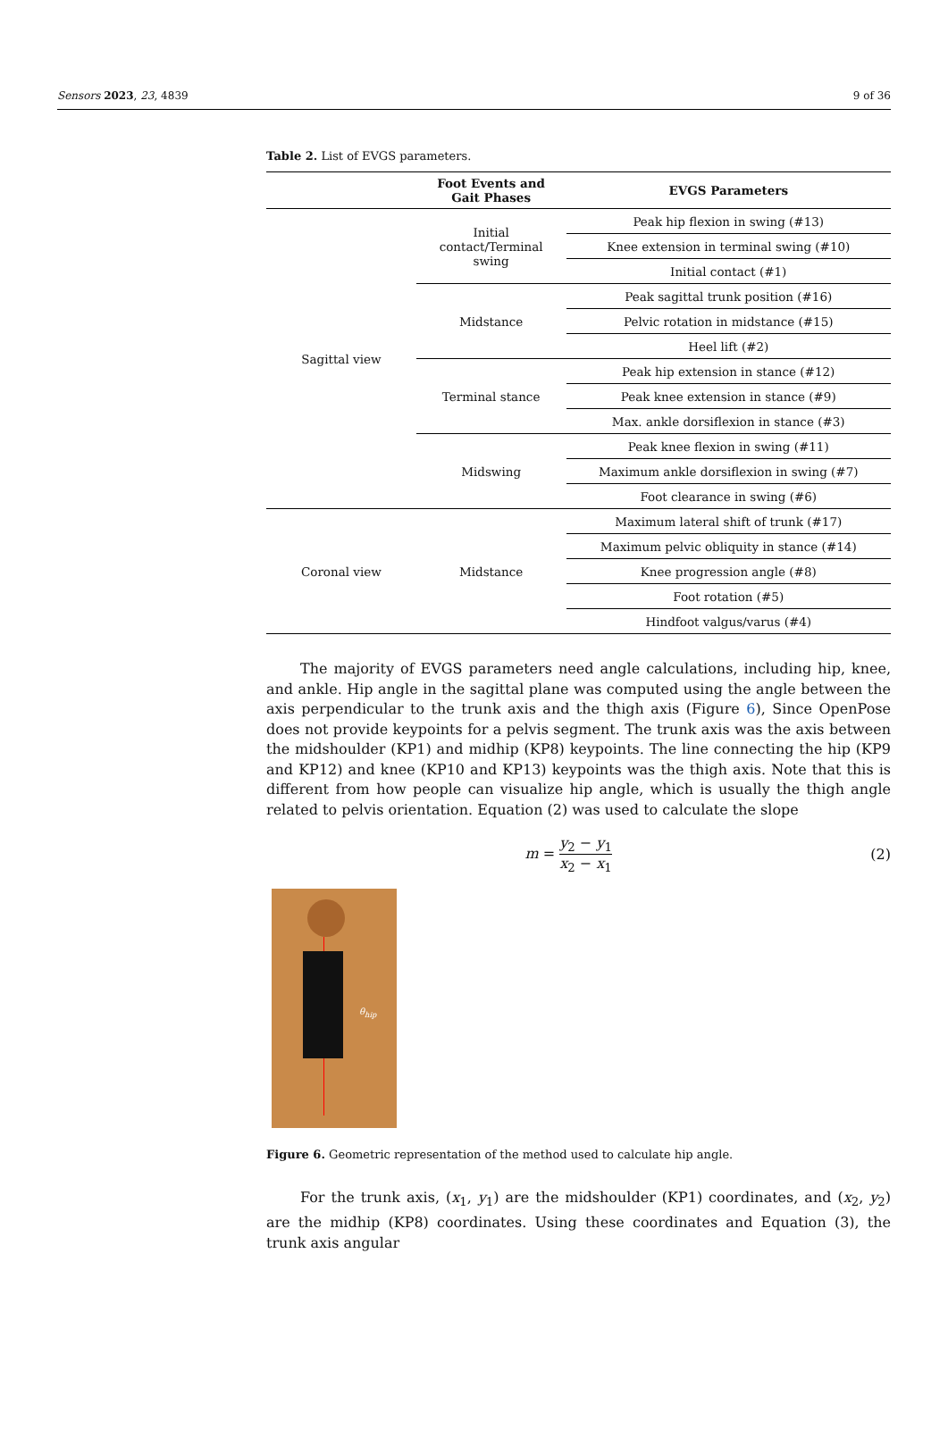Sensors 2023, 23, 4839 9 of 36
Table 2. List of EVGS parameters.
| | Foot Events and Gait Phases | EVGS Parameters |
| --- | --- | --- |
| Sagittal view | Initial contact/Terminal swing | Peak hip flexion in swing (#13) |
| | | Knee extension in terminal swing (#10) |
| | | Initial contact (#1) |
| | Midstance | Peak sagittal trunk position (#16) |
| | | Pelvic rotation in midstance (#15) |
| | | Heel lift (#2) |
| | Terminal stance | Peak hip extension in stance (#12) |
| | | Peak knee extension in stance (#9) |
| | | Max. ankle dorsiflexion in stance (#3) |
| | Midswing | Peak knee flexion in swing (#11) |
| | | Maximum ankle dorsiflexion in swing (#7) |
| | | Foot clearance in swing (#6) |
| Coronal view | Midstance | Maximum lateral shift of trunk (#17) |
| | | Maximum pelvic obliquity in stance (#14) |
| | | Knee progression angle (#8) |
| | | Foot rotation (#5) |
| | | Hindfoot valgus/varus (#4) |
The majority of EVGS parameters need angle calculations, including hip, knee, and ankle. Hip angle in the sagittal plane was computed using the angle between the axis perpendicular to the trunk axis and the thigh axis (Figure 6), Since OpenPose does not provide keypoints for a pelvis segment. The trunk axis was the axis between the midshoulder (KP1) and midhip (KP8) keypoints. The line connecting the hip (KP9 and KP12) and knee (KP10 and KP13) keypoints was the thigh axis. Note that this is different from how people can visualize hip angle, which is usually the thigh angle related to pelvis orientation. Equation (2) was used to calculate the slope
m = y<sub>2</sub> − y<sub>1</sub> x<sub>2</sub> − x<sub>1</sub> (2)
θ<sub>hip</sub>
Figure 6. Geometric representation of the method used to calculate hip angle.
For the trunk axis, (x<sub>1</sub>, y<sub>1</sub>) are the midshoulder (KP1) coordinates, and (x<sub>2</sub>, y<sub>2</sub>) are the midhip (KP8) coordinates. Using these coordinates and Equation (3), the trunk axis angular